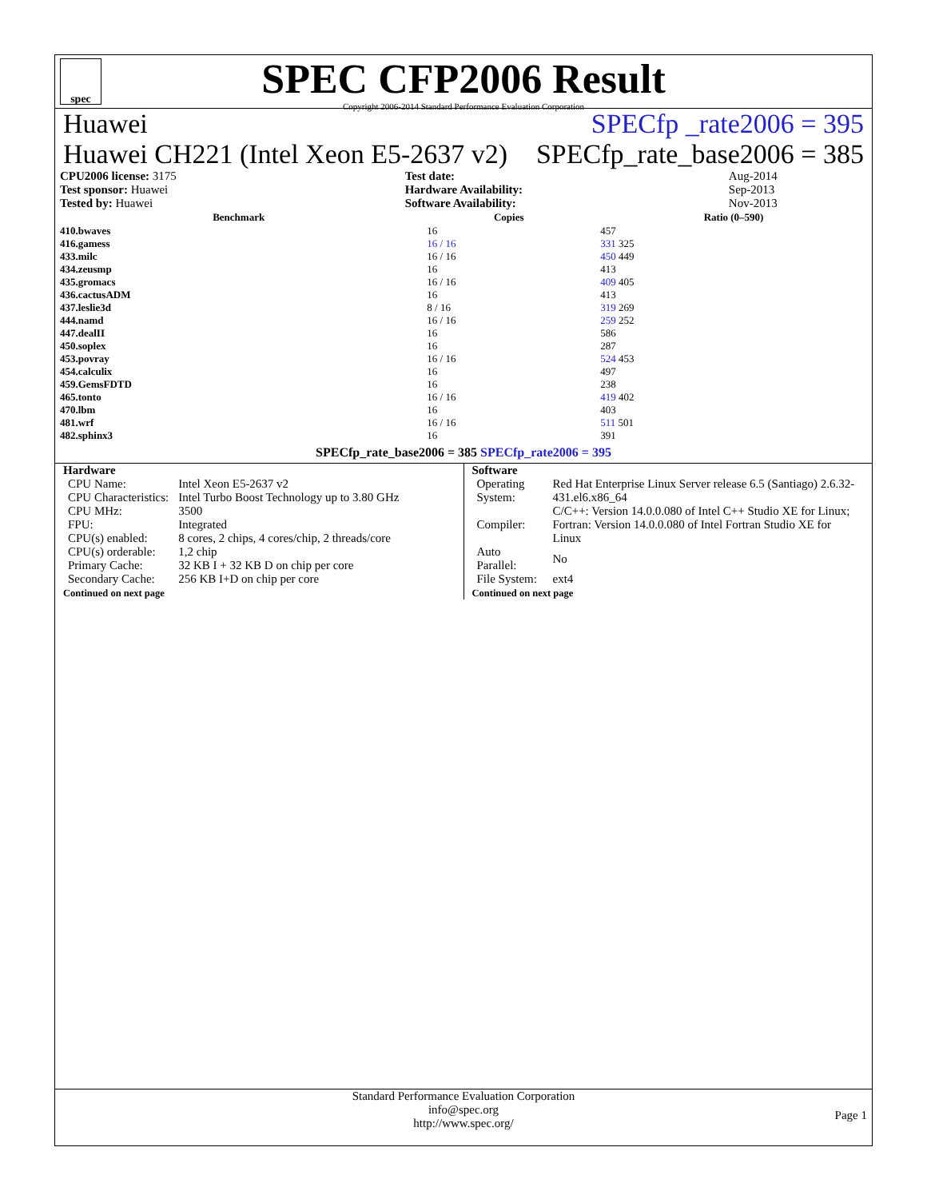spec
SPEC CFP2006 Result
Copyright 2006-2014 Standard Performance Evaluation Corporation
Huawei SPECfp _rate2006 = 395
Huawei CH221 (Intel Xeon E5-2637 v2) SPECfp_rate_base2006 = 385
| CPU2006 license: 3175 | | Test date: | Aug-2014 |
| Test sponsor: Huawei | | Hardware Availability: | Sep-2013 |
| Tested by: Huawei | | Software Availability: | Nov-2013 |
| Benchmark | Copies | Ratio (0–590) |
| --- | --- | --- |
| 410.bwaves | 16 | 457 |
| 416.gamess | 16 / 16 | 331 325 |
| 433.milc | 16 / 16 | 450 449 |
| 434.zeusmp | 16 | 413 |
| 435.gromacs | 16 / 16 | 409 405 |
| 436.cactusADM | 16 | 413 |
| 437.leslie3d | 8 / 16 | 319 269 |
| 444.namd | 16 / 16 | 259 252 |
| 447.dealII | 16 | 586 |
| 450.soplex | 16 | 287 |
| 453.povray | 16 / 16 | 524 453 |
| 454.calculix | 16 | 497 |
| 459.GemsFDTD | 16 | 238 |
| 465.tonto | 16 / 16 | 419 402 |
| 470.lbm | 16 | 403 |
| 481.wrf | 16 / 16 | 511 501 |
| 482.sphinx3 | 16 | 391 |
SPECfp_rate_base2006 = 385 SPECfp_rate2006 = 395
Hardware
| CPU Name: | Intel Xeon E5-2637 v2 |
| CPU Characteristics: | Intel Turbo Boost Technology up to 3.80 GHz |
| CPU MHz: | 3500 |
| FPU: | Integrated |
| CPU(s) enabled: | 8 cores, 2 chips, 4 cores/chip, 2 threads/core |
| CPU(s) orderable: | 1,2 chip |
| Primary Cache: | 32 KB I + 32 KB D on chip per core |
| Secondary Cache: | 256 KB I+D on chip per core |
Continued on next page
Software
| Operating System: | Red Hat Enterprise Linux Server release 6.5 (Santiago) 2.6.32-431.el6.x86_64 |
| Compiler: | C/C++: Version 14.0.0.080 of Intel C++ Studio XE for Linux; Fortran: Version 14.0.0.080 of Intel Fortran Studio XE for Linux |
| Auto Parallel: | No |
| File System: | ext4 |
Continued on next page
Standard Performance Evaluation Corporation
info@spec.org
http://www.spec.org/
Page 1